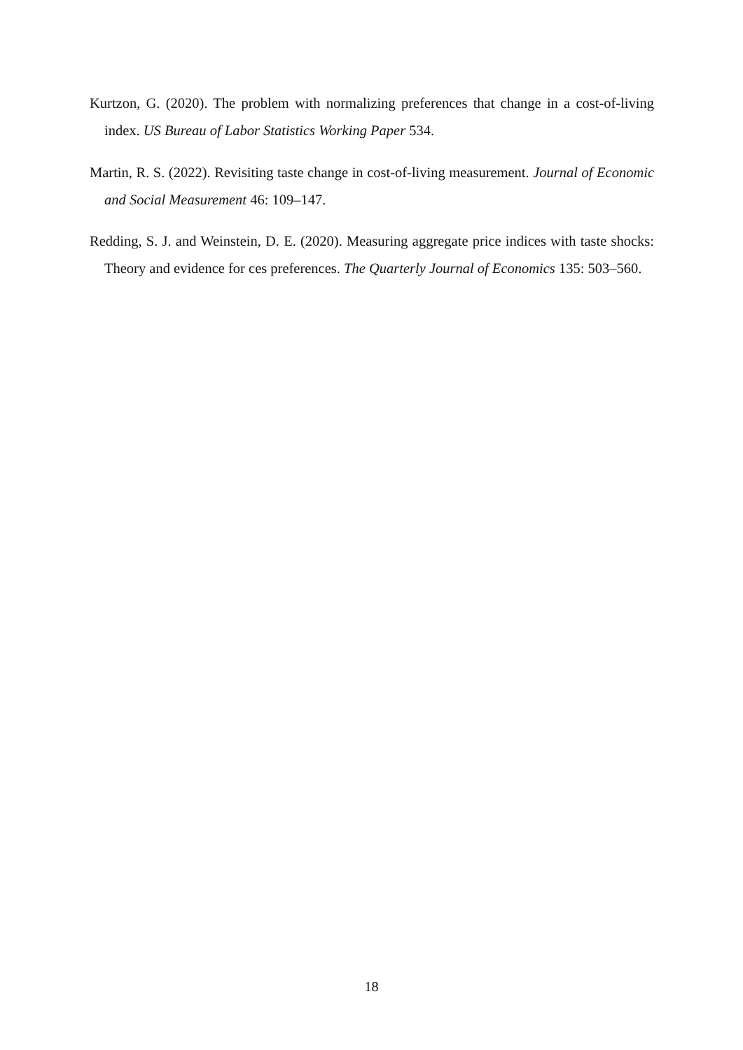Kurtzon, G. (2020). The problem with normalizing preferences that change in a cost-of-living index. US Bureau of Labor Statistics Working Paper 534.
Martin, R. S. (2022). Revisiting taste change in cost-of-living measurement. Journal of Economic and Social Measurement 46: 109–147.
Redding, S. J. and Weinstein, D. E. (2020). Measuring aggregate price indices with taste shocks: Theory and evidence for ces preferences. The Quarterly Journal of Economics 135: 503–560.
18